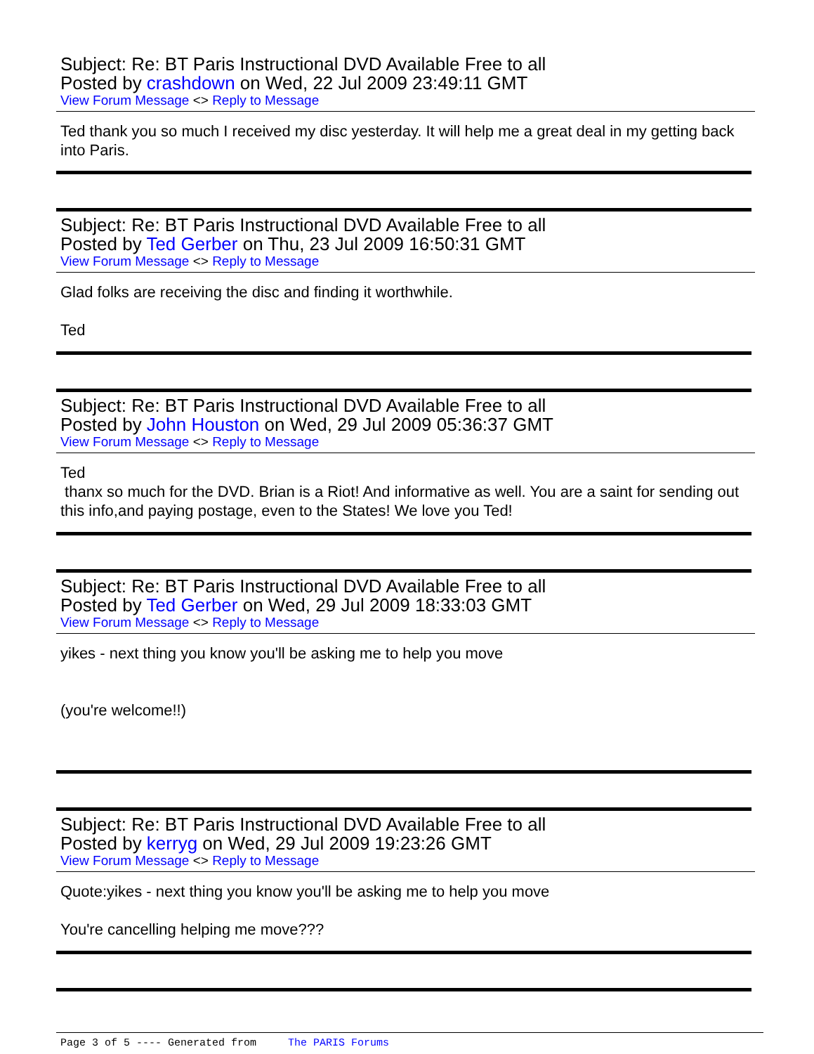Subject: Re: BT Paris Instructional DVD Available Free to all
Posted by crashdown on Wed, 22 Jul 2009 23:49:11 GMT
View Forum Message <> Reply to Message
Ted thank you so much I received my disc yesterday. It will help me a great deal in my getting back into Paris.
Subject: Re: BT Paris Instructional DVD Available Free to all
Posted by Ted Gerber on Thu, 23 Jul 2009 16:50:31 GMT
View Forum Message <> Reply to Message
Glad folks are receiving the disc and finding it worthwhile.
Ted
Subject: Re: BT Paris Instructional DVD Available Free to all
Posted by John Houston on Wed, 29 Jul 2009 05:36:37 GMT
View Forum Message <> Reply to Message
Ted
thanx so much for the DVD. Brian is a Riot! And informative as well. You are a saint for sending out this info,and paying postage, even to the States! We love you Ted!
Subject: Re: BT Paris Instructional DVD Available Free to all
Posted by Ted Gerber on Wed, 29 Jul 2009 18:33:03 GMT
View Forum Message <> Reply to Message
yikes - next thing you know you'll be asking me to help you move
(you're welcome!!)
Subject: Re: BT Paris Instructional DVD Available Free to all
Posted by kerryg on Wed, 29 Jul 2009 19:23:26 GMT
View Forum Message <> Reply to Message
Quote:yikes - next thing you know you'll be asking me to help you move
You're cancelling helping me move???
Page 3 of 5 ---- Generated from The PARIS Forums